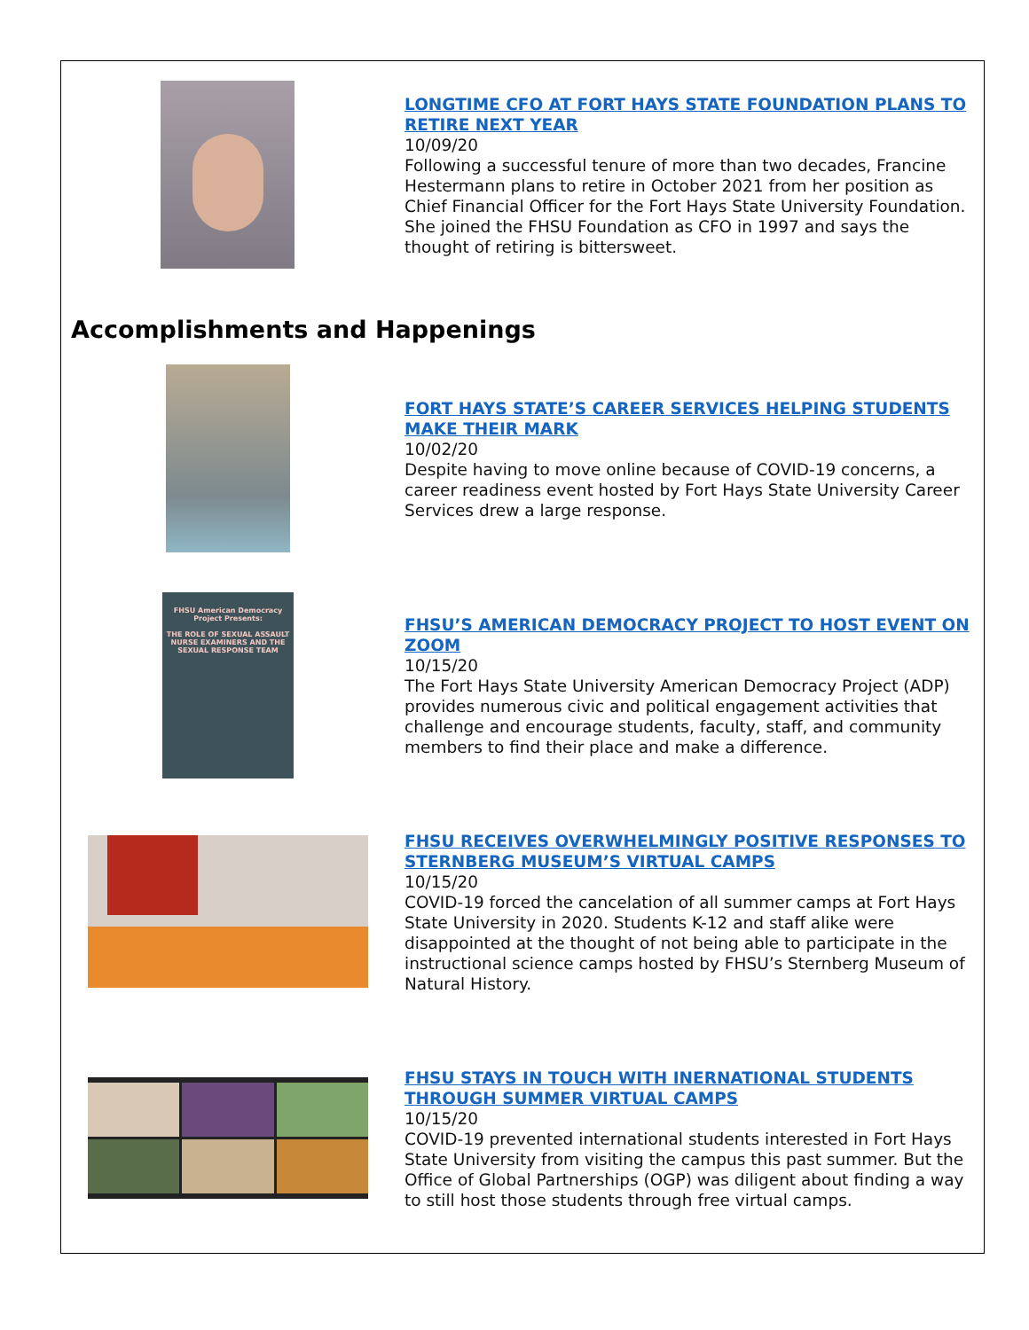LONGTIME CFO AT FORT HAYS STATE FOUNDATION PLANS TO RETIRE NEXT YEAR
10/09/20
Following a successful tenure of more than two decades, Francine Hestermann plans to retire in October 2021 from her position as Chief Financial Officer for the Fort Hays State University Foundation. She joined the FHSU Foundation as CFO in 1997 and says the thought of retiring is bittersweet.
Accomplishments and Happenings
FORT HAYS STATE’S CAREER SERVICES HELPING STUDENTS MAKE THEIR MARK
10/02/20
Despite having to move online because of COVID-19 concerns, a career readiness event hosted by Fort Hays State University Career Services drew a large response.
FHSU American Democracy Project Presents:
THE ROLE OF SEXUAL ASSAULT NURSE EXAMINERS AND THE SEXUAL RESPONSE TEAM
FHSU’S AMERICAN DEMOCRACY PROJECT TO HOST EVENT ON ZOOM
10/15/20
The Fort Hays State University American Democracy Project (ADP) provides numerous civic and political engagement activities that challenge and encourage students, faculty, staff, and community members to find their place and make a difference.
FHSU RECEIVES OVERWHELMINGLY POSITIVE RESPONSES TO STERNBERG MUSEUM’S VIRTUAL CAMPS
10/15/20
COVID-19 forced the cancelation of all summer camps at Fort Hays State University in 2020. Students K-12 and staff alike were disappointed at the thought of not being able to participate in the instructional science camps hosted by FHSU’s Sternberg Museum of Natural History.
FHSU STAYS IN TOUCH WITH INERNATIONAL STUDENTS THROUGH SUMMER VIRTUAL CAMPS
10/15/20
COVID-19 prevented international students interested in Fort Hays State University from visiting the campus this past summer. But the Office of Global Partnerships (OGP) was diligent about finding a way to still host those students through free virtual camps.